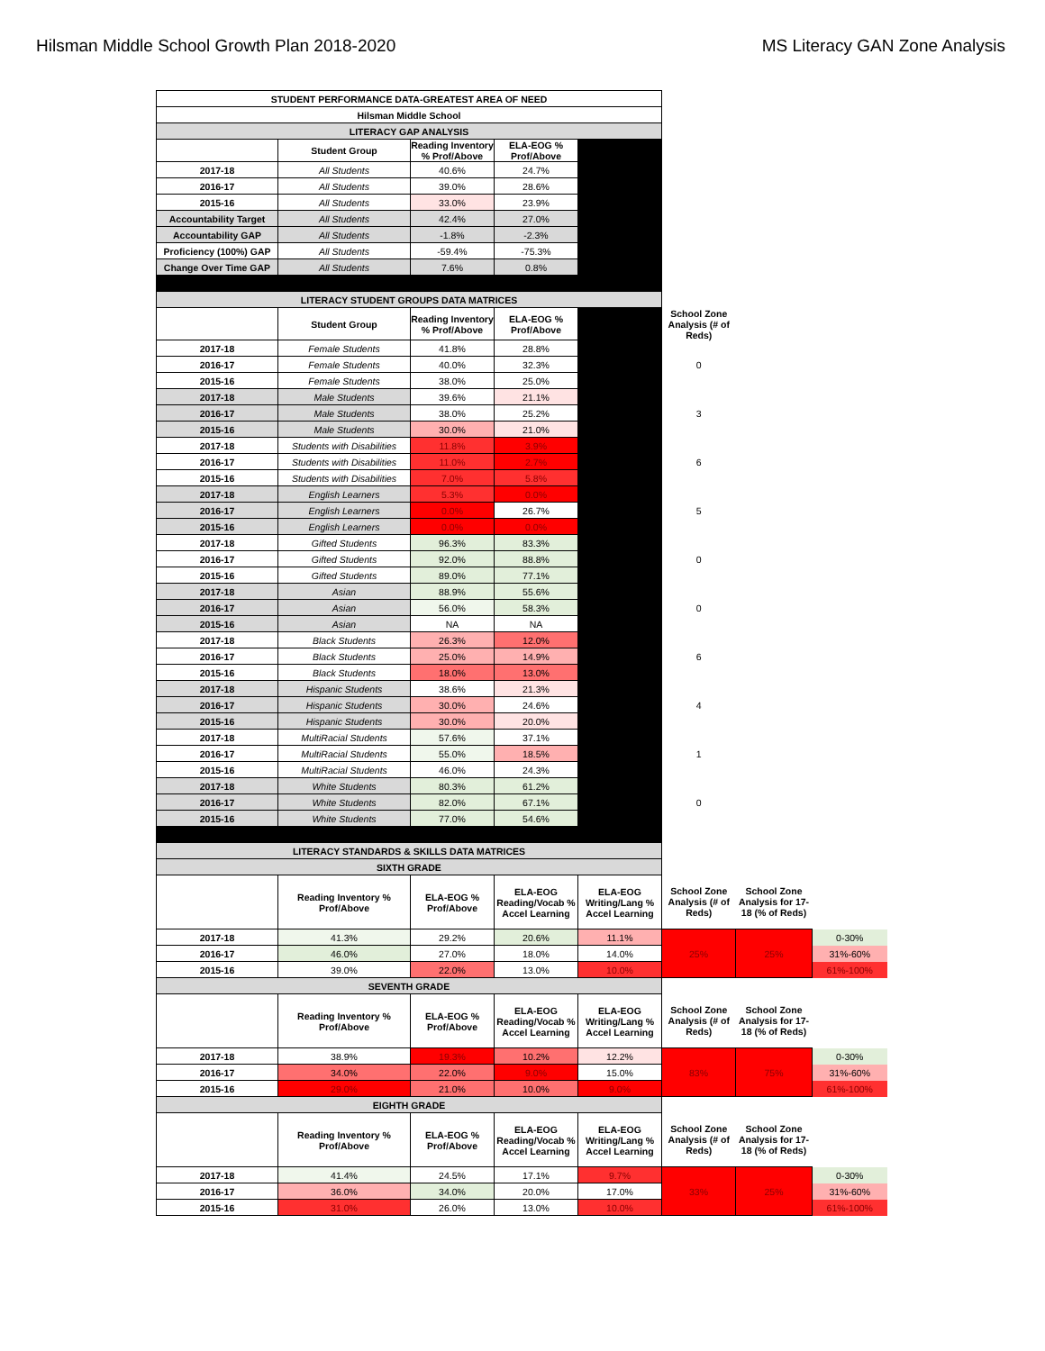Hilsman Middle School Growth Plan 2018-2020 MS Literacy GAN Zone Analysis
| STUDENT PERFORMANCE DATA-GREATEST AREA OF NEED | | | | | | | |
| Hilsman Middle School | | | | | | | |
| LITERACY GAP ANALYSIS | | | | | | | |
| | Student Group | Reading Inventory % Prof/Above | ELA-EOG % Prof/Above | | | | |
| 2017-18 | All Students | 40.6% | 24.7% | | | | |
| 2016-17 | All Students | 39.0% | 28.6% | | | | |
| 2015-16 | All Students | 33.0% | 23.9% | | | | |
| Accountability Target | All Students | 42.4% | 27.0% | | | | |
| Accountability GAP | All Students | -1.8% | -2.3% | | | | |
| Proficiency (100%) GAP | All Students | -59.4% | -75.3% | | | | |
| Change Over Time GAP | All Students | 7.6% | 0.8% | | | | |
| LITERACY STUDENT GROUPS DATA MATRICES | | | | | | | |
| | Student Group | Reading Inventory % Prof/Above | ELA-EOG % Prof/Above | | School Zone Analysis (# of Reds) | | |
| 2017-18 | Female Students | 41.8% | 28.8% | | 0 | | |
| 2016-17 | Female Students | 40.0% | 32.3% | | | | |
| 2015-16 | Female Students | 38.0% | 25.0% | | | | |
| 2017-18 | Male Students | 39.6% | 21.1% | | 3 | | |
| 2016-17 | Male Students | 38.0% | 25.2% | | | | |
| 2015-16 | Male Students | 30.0% | 21.0% | | | | |
| 2017-18 | Students with Disabilities | 11.8% | 3.9% | | 6 | | |
| 2016-17 | Students with Disabilities | 11.0% | 2.7% | | | | |
| 2015-16 | Students with Disabilities | 7.0% | 5.8% | | | | |
| 2017-18 | English Learners | 5.3% | 0.0% | | 5 | | |
| 2016-17 | English Learners | 0.0% | 26.7% | | | | |
| 2015-16 | English Learners | 0.0% | 0.0% | | | | |
| 2017-18 | Gifted Students | 96.3% | 83.3% | | 0 | | |
| 2016-17 | Gifted Students | 92.0% | 88.8% | | | | |
| 2015-16 | Gifted Students | 89.0% | 77.1% | | | | |
| 2017-18 | Asian | 88.9% | 55.6% | | 0 | | |
| 2016-17 | Asian | 56.0% | 58.3% | | | | |
| 2015-16 | Asian | NA | NA | | | | |
| 2017-18 | Black Students | 26.3% | 12.0% | | 6 | | |
| 2016-17 | Black Students | 25.0% | 14.9% | | | | |
| 2015-16 | Black Students | 18.0% | 13.0% | | | | |
| 2017-18 | Hispanic Students | 38.6% | 21.3% | | 4 | | |
| 2016-17 | Hispanic Students | 30.0% | 24.6% | | | | |
| 2015-16 | Hispanic Students | 30.0% | 20.0% | | | | |
| 2017-18 | MultiRacial Students | 57.6% | 37.1% | | 1 | | |
| 2016-17 | MultiRacial Students | 55.0% | 18.5% | | | | |
| 2015-16 | MultiRacial Students | 46.0% | 24.3% | | | | |
| 2017-18 | White Students | 80.3% | 61.2% | | 0 | | |
| 2016-17 | White Students | 82.0% | 67.1% | | | | |
| 2015-16 | White Students | 77.0% | 54.6% | | | | |
| LITERACY STANDARDS & SKILLS DATA MATRICES | | | | | | | |
| SIXTH GRADE | | | | | | | |
| | Reading Inventory % Prof/Above | ELA-EOG % Prof/Above | ELA-EOG Reading/Vocab % Accel Learning | ELA-EOG Writing/Lang % Accel Learning | School Zone Analysis (# of Reds) | School Zone Analysis for 17-18 (% of Reds) | |
| 2017-18 | 41.3% | 29.2% | 20.6% | 11.1% | 25% | 25% | 0-30% |
| 2016-17 | 46.0% | 27.0% | 18.0% | 14.0% | | | 31%-60% |
| 2015-16 | 39.0% | 22.0% | 13.0% | 10.0% | | | 61%-100% |
| SEVENTH GRADE | | | | | | | |
| | Reading Inventory % Prof/Above | ELA-EOG % Prof/Above | ELA-EOG Reading/Vocab % Accel Learning | ELA-EOG Writing/Lang % Accel Learning | School Zone Analysis (# of Reds) | School Zone Analysis for 17-18 (% of Reds) | |
| 2017-18 | 38.9% | 19.3% | 10.2% | 12.2% | 83% | 75% | 0-30% |
| 2016-17 | 34.0% | 22.0% | 9.0% | 15.0% | | | 31%-60% |
| 2015-16 | 29.0% | 21.0% | 10.0% | 9.0% | | | 61%-100% |
| EIGHTH GRADE | | | | | | | |
| | Reading Inventory % Prof/Above | ELA-EOG % Prof/Above | ELA-EOG Reading/Vocab % Accel Learning | ELA-EOG Writing/Lang % Accel Learning | School Zone Analysis (# of Reds) | School Zone Analysis for 17-18 (% of Reds) | |
| 2017-18 | 41.4% | 24.5% | 17.1% | 9.7% | 33% | 25% | 0-30% |
| 2016-17 | 36.0% | 34.0% | 20.0% | 17.0% | | | 31%-60% |
| 2015-16 | 31.0% | 26.0% | 13.0% | 10.0% | | | 61%-100% |